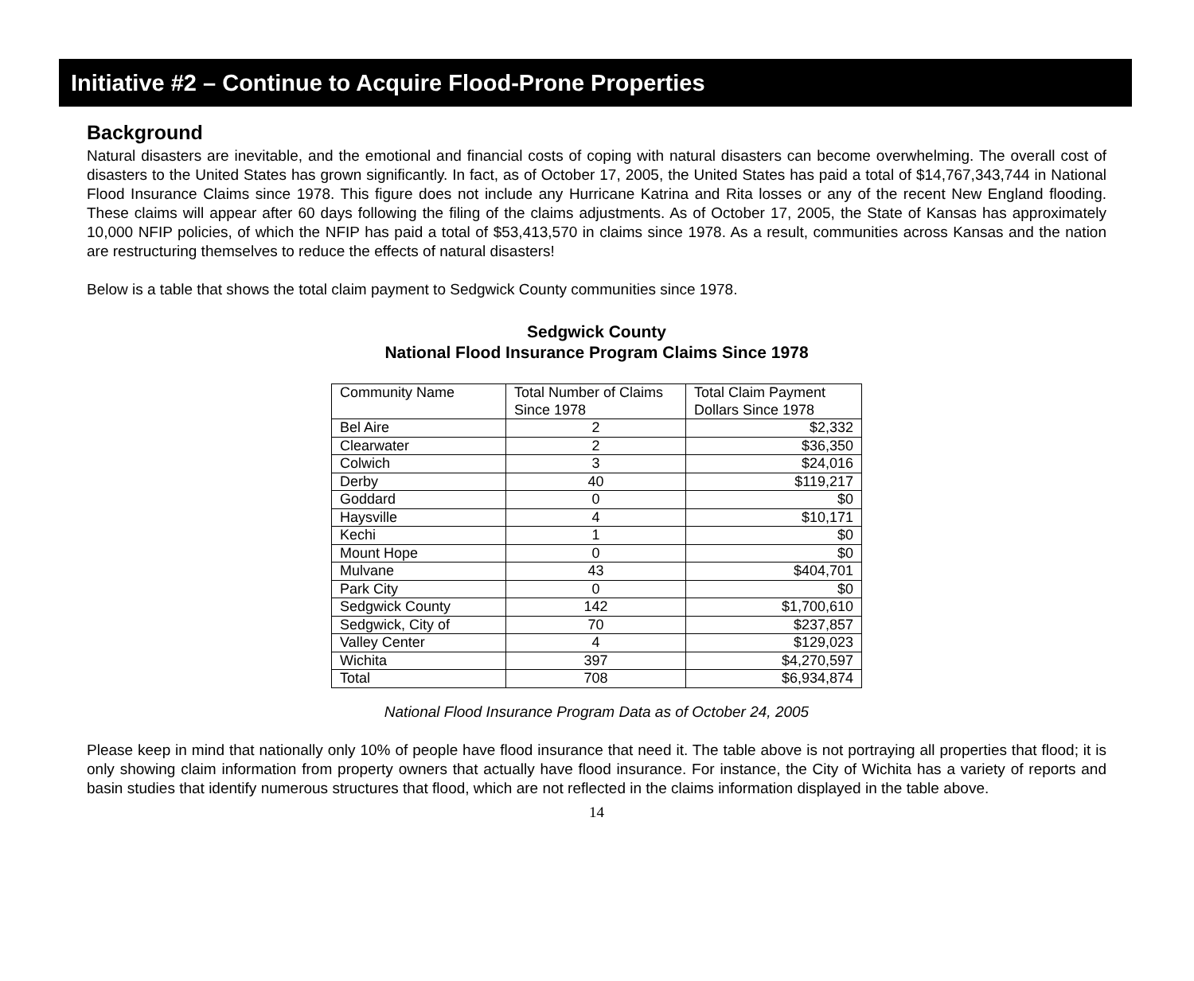Initiative #2 – Continue to Acquire Flood-Prone Properties
Background
Natural disasters are inevitable, and the emotional and financial costs of coping with natural disasters can become overwhelming. The overall cost of disasters to the United States has grown significantly. In fact, as of October 17, 2005, the United States has paid a total of $14,767,343,744 in National Flood Insurance Claims since 1978. This figure does not include any Hurricane Katrina and Rita losses or any of the recent New England flooding. These claims will appear after 60 days following the filing of the claims adjustments. As of October 17, 2005, the State of Kansas has approximately 10,000 NFIP policies, of which the NFIP has paid a total of $53,413,570 in claims since 1978. As a result, communities across Kansas and the nation are restructuring themselves to reduce the effects of natural disasters!
Below is a table that shows the total claim payment to Sedgwick County communities since 1978.
Sedgwick County
National Flood Insurance Program Claims Since 1978
| Community Name | Total Number of Claims Since 1978 | Total Claim Payment Dollars Since 1978 |
| --- | --- | --- |
| Bel Aire | 2 | $2,332 |
| Clearwater | 2 | $36,350 |
| Colwich | 3 | $24,016 |
| Derby | 40 | $119,217 |
| Goddard | 0 | $0 |
| Haysville | 4 | $10,171 |
| Kechi | 1 | $0 |
| Mount Hope | 0 | $0 |
| Mulvane | 43 | $404,701 |
| Park City | 0 | $0 |
| Sedgwick County | 142 | $1,700,610 |
| Sedgwick, City of | 70 | $237,857 |
| Valley Center | 4 | $129,023 |
| Wichita | 397 | $4,270,597 |
| Total | 708 | $6,934,874 |
National Flood Insurance Program Data as of October 24, 2005
Please keep in mind that nationally only 10% of people have flood insurance that need it. The table above is not portraying all properties that flood; it is only showing claim information from property owners that actually have flood insurance. For instance, the City of Wichita has a variety of reports and basin studies that identify numerous structures that flood, which are not reflected in the claims information displayed in the table above.
14